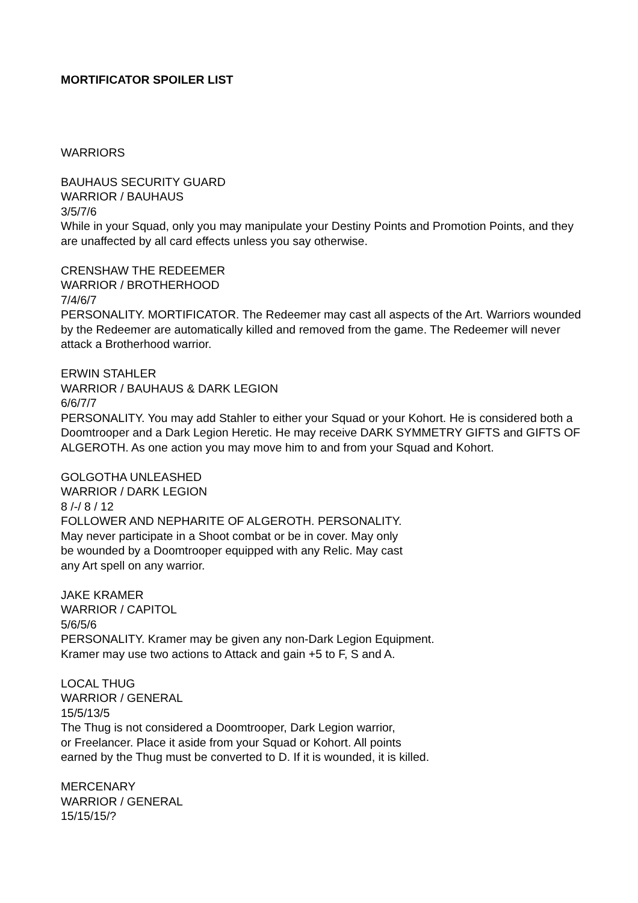MORTIFICATOR SPOILER LIST
WARRIORS
BAUHAUS SECURITY GUARD
WARRIOR / BAUHAUS
3/5/7/6
While in your Squad, only you may manipulate your Destiny Points and Promotion Points, and they are unaffected by all card effects unless you say otherwise.
CRENSHAW THE REDEEMER
WARRIOR / BROTHERHOOD
7/4/6/7
PERSONALITY. MORTIFICATOR. The Redeemer may cast all aspects of the Art. Warriors wounded by the Redeemer are automatically killed and removed from the game. The Redeemer will never attack a Brotherhood warrior.
ERWIN STAHLER
WARRIOR / BAUHAUS & DARK LEGION
6/6/7/7
PERSONALITY. You may add Stahler to either your Squad or your Kohort. He is considered both a Doomtrooper and a Dark Legion Heretic. He may receive DARK SYMMETRY GIFTS and GIFTS OF ALGEROTH. As one action you may move him to and from your Squad and Kohort.
GOLGOTHA UNLEASHED
WARRIOR / DARK LEGION
8 /-/ 8 / 12
FOLLOWER AND NEPHARITE OF ALGEROTH. PERSONALITY.
May never participate in a Shoot combat or be in cover. May only
be wounded by a Doomtrooper equipped with any Relic. May cast
any Art spell on any warrior.
JAKE KRAMER
WARRIOR / CAPITOL
5/6/5/6
PERSONALITY. Kramer may be given any non-Dark Legion Equipment.
Kramer may use two actions to Attack and gain +5 to F, S and A.
LOCAL THUG
WARRIOR / GENERAL
15/5/13/5
The Thug is not considered a Doomtrooper, Dark Legion warrior,
or Freelancer. Place it aside from your Squad or Kohort. All points
earned by the Thug must be converted to D. If it is wounded, it is killed.
MERCENARY
WARRIOR / GENERAL
15/15/15/?